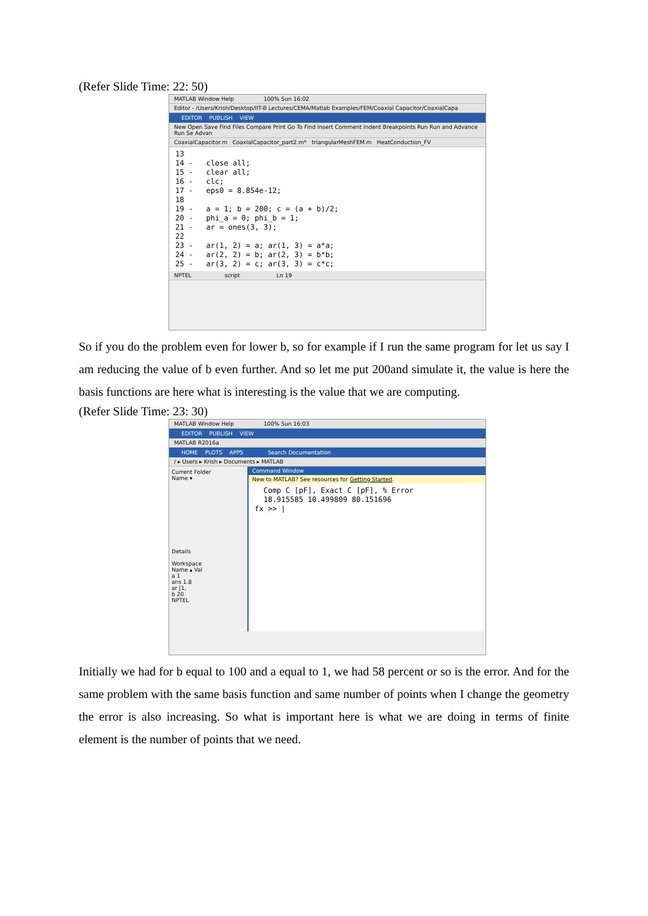(Refer Slide Time: 22: 50)
MATLAB Window Help 100% Sun 16:02
Editor - /Users/Krish/Desktop/IIT-B Lectures/CEMA/Matlab Examples/FEM/Coaxial Capacitor/CoaxialCapa
EDITOR PUBLISH VIEW
New Open Save Find Files Compare Print Go To Find Insert Comment Indent Breakpoints Run Run and Advance Run Se Advan
CoaxialCapacitor.m CoaxialCapacitor_part2.m* triangularMeshFEM.m HeatConduction_FV
13 14 - close all; 15 - clear all; 16 - clc; 17 - eps0 = 8.854e-12; 18 19 - a = 1; b = 200; c = (a + b)/2; 20 - phi_a = 0; phi_b = 1; 21 - ar = ones(3, 3); 22 23 - ar(1, 2) = a; ar(1, 3) = a*a; 24 - ar(2, 2) = b; ar(2, 3) = b*b; 25 - ar(3, 2) = c; ar(3, 3) = c*c;
NPTEL script Ln 19
So if you do the problem even for lower b, so for example if I run the same program for let us say I am reducing the value of b even further. And so let me put 200and simulate it, the value is here the basis functions are here what is interesting is the value that we are computing.
(Refer Slide Time: 23: 30)
MATLAB Window Help 100% Sun 16:03
EDITOR PUBLISH VIEW
MATLAB R2016a
HOME PLOTS APPS Search Documentation
/ ▸ Users ▸ Krish ▸ Documents ▸ MATLAB
Current Folder
Name ▾
Details
Workspace
Name ▴ Val
a 1
ans 1.8
ar [1,
b 20
NPTEL
Command Window
New to MATLAB? See resources for Getting Started.
Comp C [pF], Exact C [pF], % Error 18.915585 10.499809 80.151696 fx >> |
Initially we had for b equal to 100 and a equal to 1, we had 58 percent or so is the error. And for the same problem with the same basis function and same number of points when I change the geometry the error is also increasing. So what is important here is what we are doing in terms of finite element is the number of points that we need.